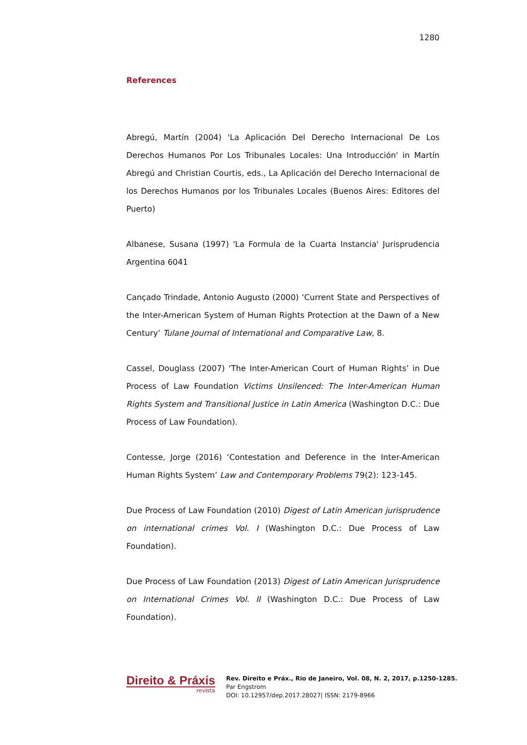1280
References
Abregú, Martín (2004) 'La Aplicación Del Derecho Internacional De Los Derechos Humanos Por Los Tribunales Locales: Una Introducción' in Martín Abregú and Christian Courtis, eds., La Aplicación del Derecho Internacional de los Derechos Humanos por los Tribunales Locales (Buenos Aires: Editores del Puerto)
Albanese, Susana (1997) 'La Formula de la Cuarta Instancia' Jurisprudencia Argentina 6041
Cançado Trindade, Antonio Augusto (2000) ‘Current State and Perspectives of the Inter-American System of Human Rights Protection at the Dawn of a New Century’ Tulane Journal of International and Comparative Law, 8.
Cassel, Douglass (2007) ‘The Inter-American Court of Human Rights’ in Due Process of Law Foundation Victims Unsilenced: The Inter-American Human Rights System and Transitional Justice in Latin America (Washington D.C.: Due Process of Law Foundation).
Contesse, Jorge (2016) ‘Contestation and Deference in the Inter-American Human Rights System’ Law and Contemporary Problems 79(2): 123-145.
Due Process of Law Foundation (2010) Digest of Latin American jurisprudence on international crimes Vol. I (Washington D.C.: Due Process of Law Foundation).
Due Process of Law Foundation (2013) Digest of Latin American Jurisprudence on International Crimes Vol. II (Washington D.C.: Due Process of Law Foundation).
Direito & Práxis
revista
Rev. Direito e Práx., Rio de Janeiro, Vol. 08, N. 2, 2017, p.1250-1285.
Par Engstrom
DOI: 10.12957/dep.2017.28027| ISSN: 2179-8966